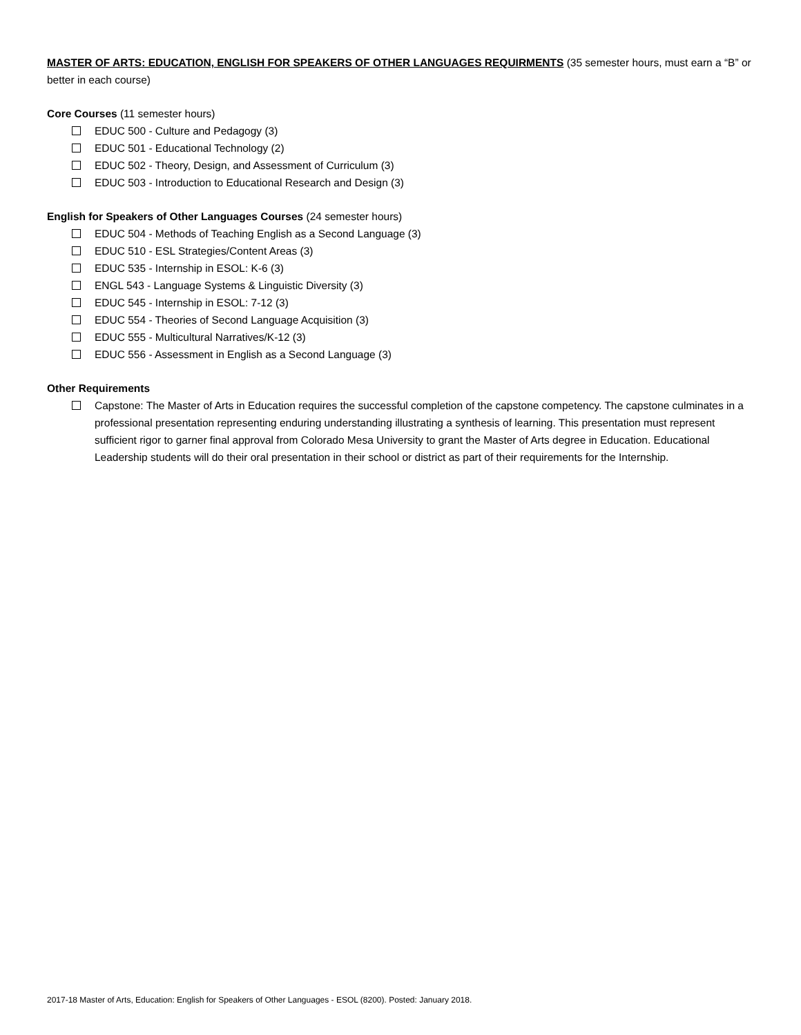MASTER OF ARTS: EDUCATION, ENGLISH FOR SPEAKERS OF OTHER LANGUAGES REQUIRMENTS (35 semester hours, must earn a “B” or better in each course)
Core Courses (11 semester hours)
EDUC 500 - Culture and Pedagogy (3)
EDUC 501 - Educational Technology (2)
EDUC 502 - Theory, Design, and Assessment of Curriculum (3)
EDUC 503 - Introduction to Educational Research and Design (3)
English for Speakers of Other Languages Courses (24 semester hours)
EDUC 504 - Methods of Teaching English as a Second Language (3)
EDUC 510 - ESL Strategies/Content Areas (3)
EDUC 535 - Internship in ESOL: K-6 (3)
ENGL 543 - Language Systems & Linguistic Diversity (3)
EDUC 545 - Internship in ESOL: 7-12 (3)
EDUC 554 - Theories of Second Language Acquisition (3)
EDUC 555 - Multicultural Narratives/K-12 (3)
EDUC 556 - Assessment in English as a Second Language (3)
Other Requirements
Capstone: The Master of Arts in Education requires the successful completion of the capstone competency. The capstone culminates in a professional presentation representing enduring understanding illustrating a synthesis of learning. This presentation must represent sufficient rigor to garner final approval from Colorado Mesa University to grant the Master of Arts degree in Education. Educational Leadership students will do their oral presentation in their school or district as part of their requirements for the Internship.
2017-18 Master of Arts, Education: English for Speakers of Other Languages - ESOL (8200). Posted: January 2018.